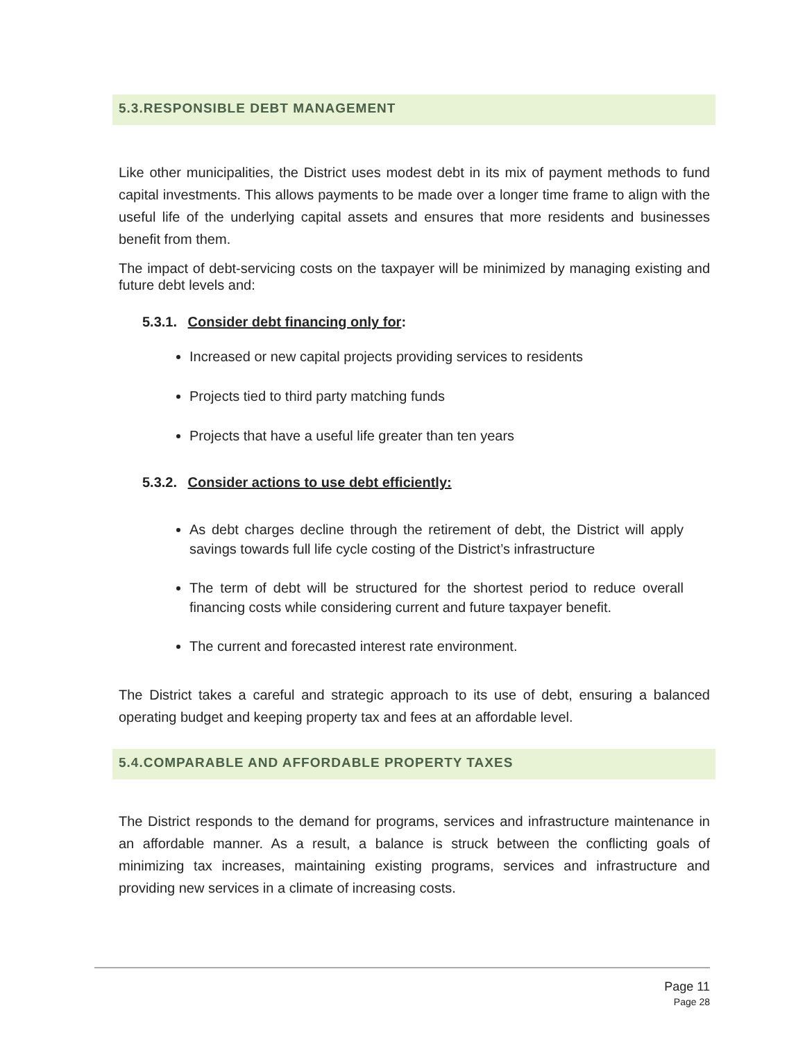5.3.RESPONSIBLE DEBT MANAGEMENT
Like other municipalities, the District uses modest debt in its mix of payment methods to fund capital investments. This allows payments to be made over a longer time frame to align with the useful life of the underlying capital assets and ensures that more residents and businesses benefit from them.
The impact of debt-servicing costs on the taxpayer will be minimized by managing existing and future debt levels and:
5.3.1. Consider debt financing only for:
Increased or new capital projects providing services to residents
Projects tied to third party matching funds
Projects that have a useful life greater than ten years
5.3.2. Consider actions to use debt efficiently:
As debt charges decline through the retirement of debt, the District will apply savings towards full life cycle costing of the District’s infrastructure
The term of debt will be structured for the shortest period to reduce overall financing costs while considering current and future taxpayer benefit.
The current and forecasted interest rate environment.
The District takes a careful and strategic approach to its use of debt, ensuring a balanced operating budget and keeping property tax and fees at an affordable level.
5.4.COMPARABLE AND AFFORDABLE PROPERTY TAXES
The District responds to the demand for programs, services and infrastructure maintenance in an affordable manner. As a result, a balance is struck between the conflicting goals of minimizing tax increases, maintaining existing programs, services and infrastructure and providing new services in a climate of increasing costs.
Page 11
Page 28